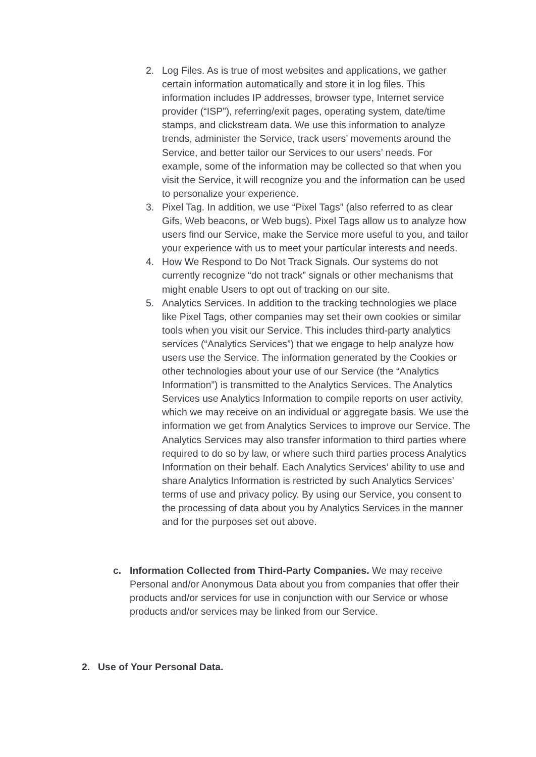2. Log Files. As is true of most websites and applications, we gather certain information automatically and store it in log files. This information includes IP addresses, browser type, Internet service provider (“ISP”), referring/exit pages, operating system, date/time stamps, and clickstream data. We use this information to analyze trends, administer the Service, track users’ movements around the Service, and better tailor our Services to our users’ needs. For example, some of the information may be collected so that when you visit the Service, it will recognize you and the information can be used to personalize your experience.
3. Pixel Tag. In addition, we use “Pixel Tags” (also referred to as clear Gifs, Web beacons, or Web bugs). Pixel Tags allow us to analyze how users find our Service, make the Service more useful to you, and tailor your experience with us to meet your particular interests and needs.
4. How We Respond to Do Not Track Signals. Our systems do not currently recognize “do not track” signals or other mechanisms that might enable Users to opt out of tracking on our site.
5. Analytics Services. In addition to the tracking technologies we place like Pixel Tags, other companies may set their own cookies or similar tools when you visit our Service. This includes third-party analytics services (“Analytics Services”) that we engage to help analyze how users use the Service. The information generated by the Cookies or other technologies about your use of our Service (the “Analytics Information”) is transmitted to the Analytics Services. The Analytics Services use Analytics Information to compile reports on user activity, which we may receive on an individual or aggregate basis. We use the information we get from Analytics Services to improve our Service. The Analytics Services may also transfer information to third parties where required to do so by law, or where such third parties process Analytics Information on their behalf. Each Analytics Services’ ability to use and share Analytics Information is restricted by such Analytics Services’ terms of use and privacy policy. By using our Service, you consent to the processing of data about you by Analytics Services in the manner and for the purposes set out above.
c. Information Collected from Third-Party Companies. We may receive Personal and/or Anonymous Data about you from companies that offer their products and/or services for use in conjunction with our Service or whose products and/or services may be linked from our Service.
2. Use of Your Personal Data.